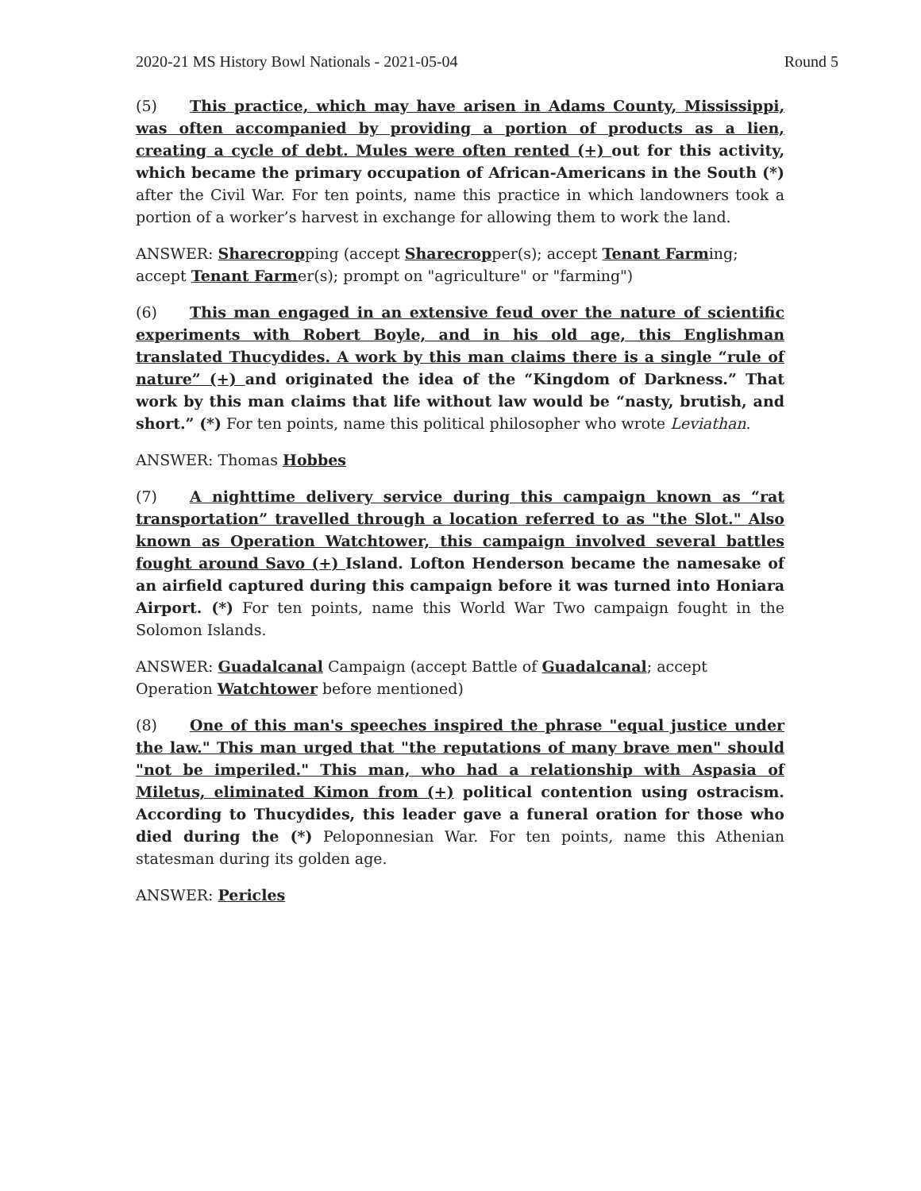2020-21 MS History Bowl Nationals - 2021-05-04 Round 5
(5) This practice, which may have arisen in Adams County, Mississippi, was often accompanied by providing a portion of products as a lien, creating a cycle of debt. Mules were often rented (+) out for this activity, which became the primary occupation of African-Americans in the South (*) after the Civil War. For ten points, name this practice in which landowners took a portion of a worker’s harvest in exchange for allowing them to work the land.
ANSWER: Sharecropping (accept Sharecropper(s); accept Tenant Farming; accept Tenant Farmer(s); prompt on "agriculture" or "farming")
(6) This man engaged in an extensive feud over the nature of scientific experiments with Robert Boyle, and in his old age, this Englishman translated Thucydides. A work by this man claims there is a single “rule of nature” (+) and originated the idea of the “Kingdom of Darkness.” That work by this man claims that life without law would be “nasty, brutish, and short.” (*) For ten points, name this political philosopher who wrote Leviathan.
ANSWER: Thomas Hobbes
(7) A nighttime delivery service during this campaign known as “rat transportation” travelled through a location referred to as "the Slot." Also known as Operation Watchtower, this campaign involved several battles fought around Savo (+) Island. Lofton Henderson became the namesake of an airfield captured during this campaign before it was turned into Honiara Airport. (*) For ten points, name this World War Two campaign fought in the Solomon Islands.
ANSWER: Guadalcanal Campaign (accept Battle of Guadalcanal; accept Operation Watchtower before mentioned)
(8) One of this man's speeches inspired the phrase "equal justice under the law." This man urged that "the reputations of many brave men" should "not be imperiled." This man, who had a relationship with Aspasia of Miletus, eliminated Kimon from (+) political contention using ostracism. According to Thucydides, this leader gave a funeral oration for those who died during the (*) Peloponnesian War. For ten points, name this Athenian statesman during its golden age.
ANSWER: Pericles